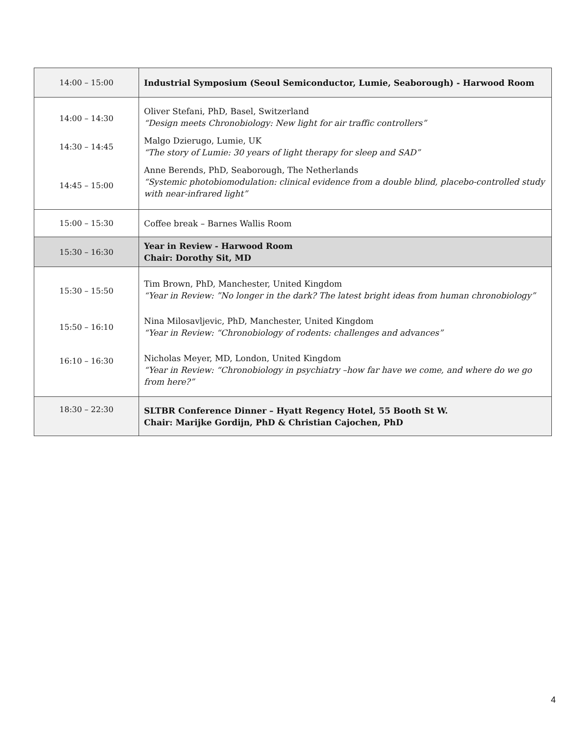| 14:00 – 15:00 | Industrial Symposium (Seoul Semiconductor, Lumie, Seaborough) - Harwood Room |
| 14:00 – 14:30 | Oliver Stefani, PhD, Basel, Switzerland “Design meets Chronobiology: New light for air traffic controllers” |
| 14:30 – 14:45 | Malgo Dzierugo, Lumie, UK “The story of Lumie: 30 years of light therapy for sleep and SAD” |
| 14:45 – 15:00 | Anne Berends, PhD, Seaborough, The Netherlands “Systemic photobiomodulation: clinical evidence from a double blind, placebo-controlled study with near-infrared light” |
| 15:00 – 15:30 | Coffee break – Barnes Wallis Room |
| 15:30 – 16:30 | Year in Review - Harwood Room Chair: Dorothy Sit, MD |
| 15:30 – 15:50 | Tim Brown, PhD, Manchester, United Kingdom “Year in Review: ”No longer in the dark? The latest bright ideas from human chronobiology” |
| 15:50 – 16:10 | Nina Milosavljevic, PhD, Manchester, United Kingdom “Year in Review: “Chronobiology of rodents: challenges and advances” |
| 16:10 – 16:30 | Nicholas Meyer, MD, London, United Kingdom “Year in Review: “Chronobiology in psychiatry –how far have we come, and where do we go from here?” |
| 18:30 – 22:30 | SLTBR Conference Dinner – Hyatt Regency Hotel, 55 Booth St W. Chair: Marijke Gordijn, PhD & Christian Cajochen, PhD |
4